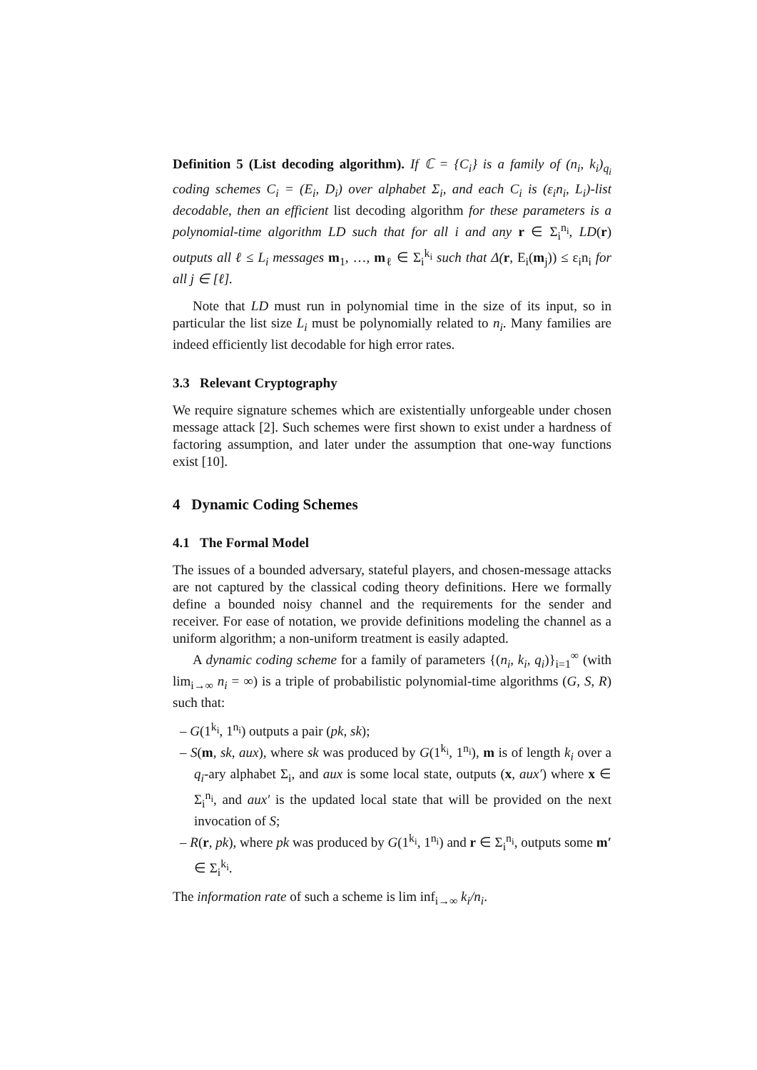Definition 5 (List decoding algorithm). If ℂ = {C<sub>i</sub>} is a family of (n<sub>i</sub>, k<sub>i</sub>)<sub>q<sub>i</sub></sub> coding schemes C<sub>i</sub> = (E<sub>i</sub>, D<sub>i</sub>) over alphabet Σ<sub>i</sub>, and each C<sub>i</sub> is (ε<sub>i</sub>n<sub>i</sub>, L<sub>i</sub>)-list decodable, then an efficient list decoding algorithm for these parameters is a polynomial-time algorithm LD such that for all i and any r ∈ Σ<sub>i</sub><sup>n<sub>i</sub></sup>, LD(r) outputs all ℓ ≤ L<sub>i</sub> messages m<sub>1</sub>, …, m<sub>ℓ</sub> ∈ Σ<sub>i</sub><sup>k<sub>i</sub></sup> such that Δ(r, E<sub>i</sub>(m<sub>j</sub>)) ≤ ε<sub>i</sub>n<sub>i</sub> for all j ∈ [ℓ].
Note that LD must run in polynomial time in the size of its input, so in particular the list size L<sub>i</sub> must be polynomially related to n<sub>i</sub>. Many families are indeed efficiently list decodable for high error rates.
3.3 Relevant Cryptography
We require signature schemes which are existentially unforgeable under chosen message attack [2]. Such schemes were first shown to exist under a hardness of factoring assumption, and later under the assumption that one-way functions exist [10].
4 Dynamic Coding Schemes
4.1 The Formal Model
The issues of a bounded adversary, stateful players, and chosen-message attacks are not captured by the classical coding theory definitions. Here we formally define a bounded noisy channel and the requirements for the sender and receiver. For ease of notation, we provide definitions modeling the channel as a uniform algorithm; a non-uniform treatment is easily adapted.
A dynamic coding scheme for a family of parameters {(n<sub>i</sub>, k<sub>i</sub>, q<sub>i</sub>)}<sub>i=1</sub><sup>∞</sup> (with lim<sub>i→∞</sub> n<sub>i</sub> = ∞) is a triple of probabilistic polynomial-time algorithms (G, S, R) such that:
– G(1<sup>k<sub>i</sub></sup>, 1<sup>n<sub>i</sub></sup>) outputs a pair (pk, sk);
– S(m, sk, aux), where sk was produced by G(1<sup>k<sub>i</sub></sup>, 1<sup>n<sub>i</sub></sup>), m is of length k<sub>i</sub> over a q<sub>i</sub>-ary alphabet Σ<sub>i</sub>, and aux is some local state, outputs (x, aux′) where x ∈ Σ<sub>i</sub><sup>n<sub>i</sub></sup>, and aux′ is the updated local state that will be provided on the next invocation of S;
– R(r, pk), where pk was produced by G(1<sup>k<sub>i</sub></sup>, 1<sup>n<sub>i</sub></sup>) and r ∈ Σ<sub>i</sub><sup>n<sub>i</sub></sup>, outputs some m′ ∈ Σ<sub>i</sub><sup>k<sub>i</sub></sup>.
The information rate of such a scheme is lim inf<sub>i→∞</sub> k<sub>i</sub>/n<sub>i</sub>.